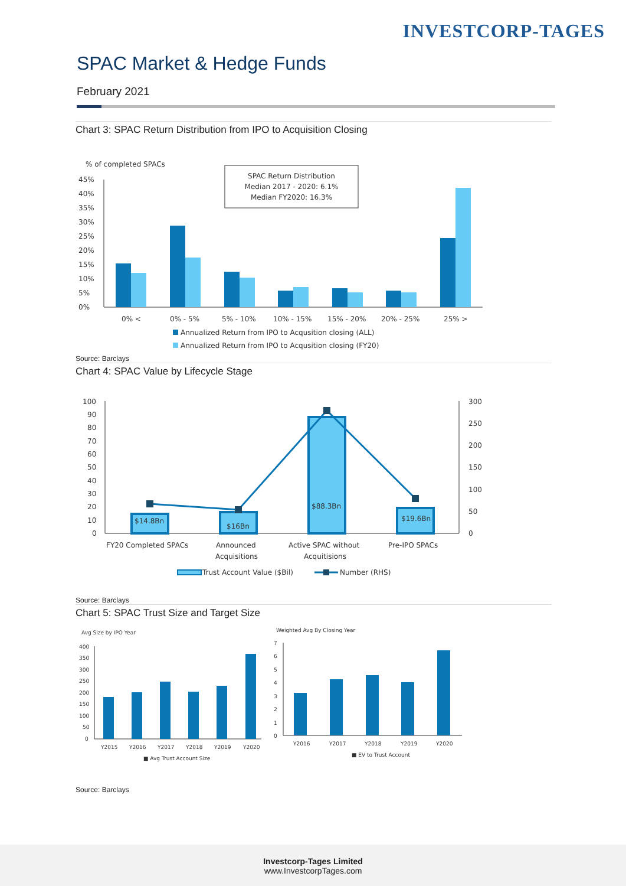INVESTCORP-TAGES
SPAC Market & Hedge Funds
February 2021
Chart 3: SPAC Return Distribution from IPO to Acquisition Closing
% of completed SPACs
SPAC Return Distribution
Median 2017 - 2020: 6.1%
Median FY2020: 16.3%
45%
40%
35%
30%
25%
20%
15%
10%
5%
0%
0% <
0% - 5%
5% - 10%
10% - 15%
15% - 20%
20% - 25%
25% >
Annualized Return from IPO to Acqusition closing (ALL)
Annualized Return from IPO to Acqusition closing (FY20)
Source: Barclays
Chart 4: SPAC Value by Lifecycle Stage
100
90
80
70
60
50
40
30
20
10
0
300
250
200
150
100
50
0
$14.8Bn
$16Bn
$88.3Bn
$19.6Bn
FY20 Completed SPACs
Announced
Acquisitions
Active SPAC without
Acquitisions
Pre-IPO SPACs
Trust Account Value ($Bil)
Number (RHS)
Source: Barclays
Chart 5: SPAC Trust Size and Target Size
Avg Size by IPO Year
400
350
300
250
200
150
100
50
0
Y2015
Y2016
Y2017
Y2018
Y2019
Y2020
■ Avg Trust Account Size
Weighted Avg By Closing Year
7
6
5
4
3
2
1
0
Y2016
Y2017
Y2018
Y2019
Y2020
■ EV to Trust Account
Source: Barclays
Investcorp-Tages Limited
www.InvestcorpTages.com